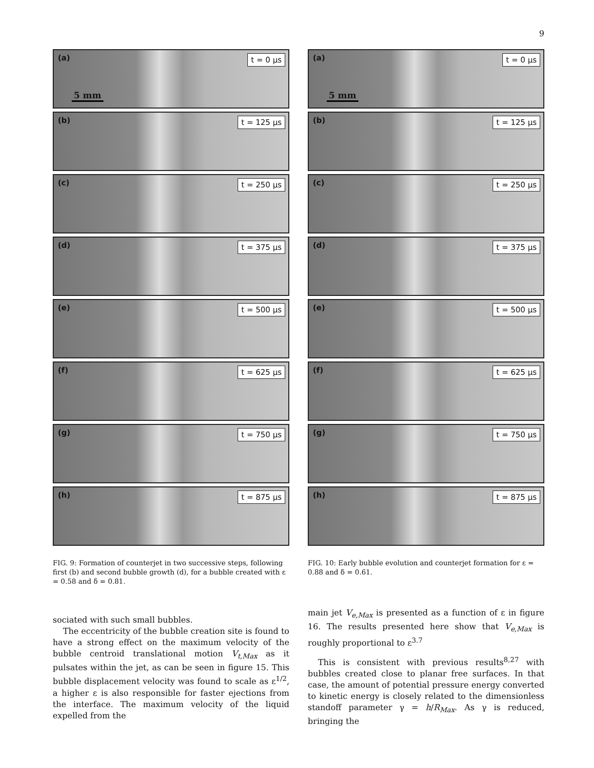9
(a) t = 0 μs
5 mm
(b) t = 125 μs
(c) t = 250 μs
(d) t = 375 μs
(e) t = 500 μs
(f) t = 625 μs
(g) t = 750 μs
(h) t = 875 μs
FIG. 9: Formation of counterjet in two successive steps, following first (b) and second bubble growth (d), for a bubble created with ε = 0.58 and δ = 0.81.
sociated with such small bubbles.
The eccentricity of the bubble creation site is found to have a strong effect on the maximum velocity of the bubble centroid translational motion V<sub>t,Max</sub> as it pulsates within the jet, as can be seen in figure 15. This bubble displacement velocity was found to scale as ε<sup>1/2</sup>, a higher ε is also responsible for faster ejections from the interface. The maximum velocity of the liquid expelled from the
(a) t = 0 μs
5 mm
(b) t = 125 μs
(c) t = 250 μs
(d) t = 375 μs
(e) t = 500 μs
(f) t = 625 μs
(g) t = 750 μs
(h) t = 875 μs
FIG. 10: Early bubble evolution and counterjet formation for ε = 0.88 and δ = 0.61.
main jet V<sub>e,Max</sub> is presented as a function of ε in figure 16. The results presented here show that V<sub>e,Max</sub> is roughly proportional to ε<sup>3.7</sup>
This is consistent with previous results<sup>8,27</sup> with bubbles created close to planar free surfaces. In that case, the amount of potential pressure energy converted to kinetic energy is closely related to the dimensionless standoff parameter γ = h/R<sub>Max</sub>. As γ is reduced, bringing the